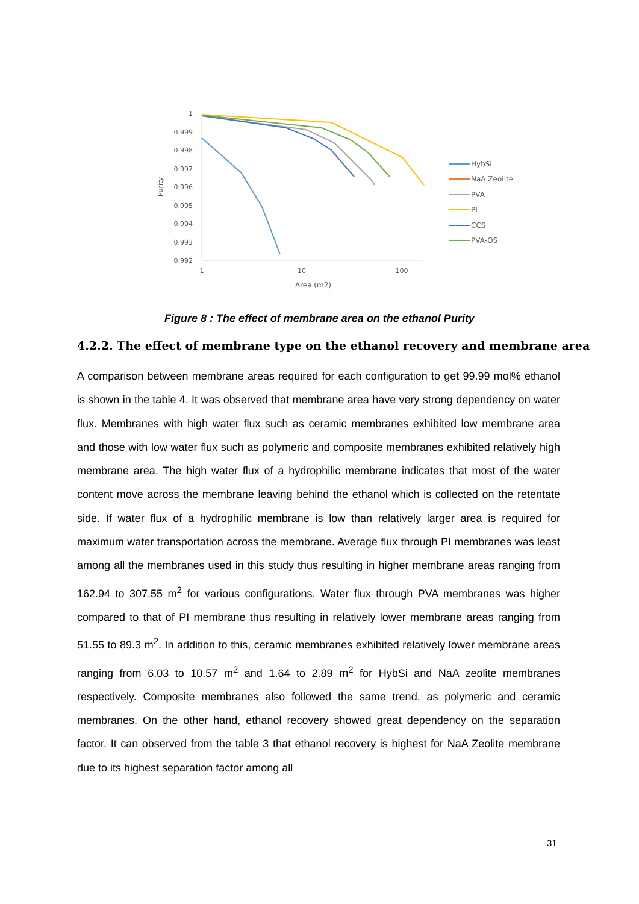1
0.999
0.998
0.997
0.996
0.995
0.994
0.993
0.992
Purity
1
10
100
Area (m2)
HybSi
NaA Zeolite
PVA
PI
CCS
PVA-OS
Figure 8 : The effect of membrane area on the ethanol Purity
4.2.2. The effect of membrane type on the ethanol recovery and membrane area
A comparison between membrane areas required for each configuration to get 99.99 mol% ethanol is shown in the table 4. It was observed that membrane area have very strong dependency on water flux. Membranes with high water flux such as ceramic membranes exhibited low membrane area and those with low water flux such as polymeric and composite membranes exhibited relatively high membrane area. The high water flux of a hydrophilic membrane indicates that most of the water content move across the membrane leaving behind the ethanol which is collected on the retentate side. If water flux of a hydrophilic membrane is low than relatively larger area is required for maximum water transportation across the membrane. Average flux through PI membranes was least among all the membranes used in this study thus resulting in higher membrane areas ranging from 162.94 to 307.55 m<sup>2</sup> for various configurations. Water flux through PVA membranes was higher compared to that of PI membrane thus resulting in relatively lower membrane areas ranging from 51.55 to 89.3 m<sup>2</sup>. In addition to this, ceramic membranes exhibited relatively lower membrane areas ranging from 6.03 to 10.57 m<sup>2</sup> and 1.64 to 2.89 m<sup>2</sup> for HybSi and NaA zeolite membranes respectively. Composite membranes also followed the same trend, as polymeric and ceramic membranes. On the other hand, ethanol recovery showed great dependency on the separation factor. It can observed from the table 3 that ethanol recovery is highest for NaA Zeolite membrane due to its highest separation factor among all
31